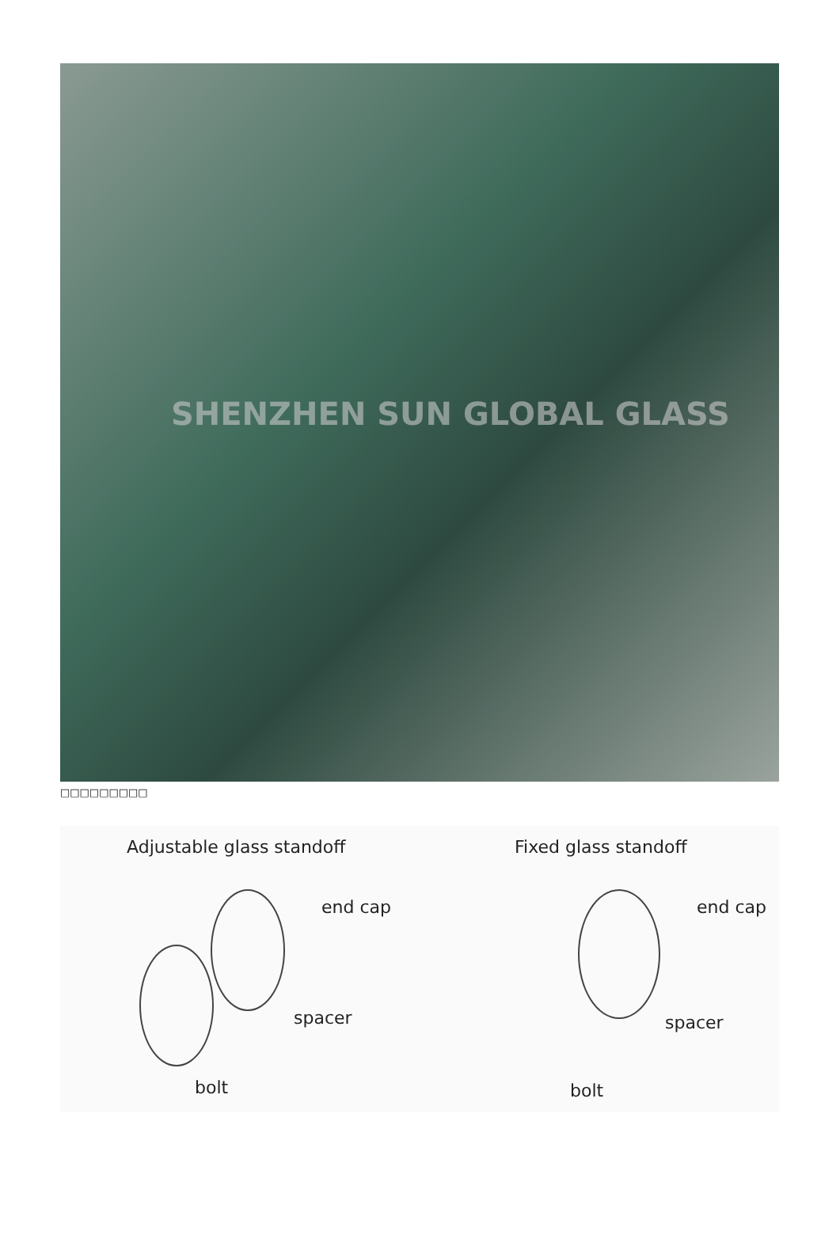SHENZHEN SUN GLOBAL GLASS
□□□□□□□□□
Adjustable glass standoff
end cap
spacer
bolt
Fixed glass standoff
end cap
spacer
bolt